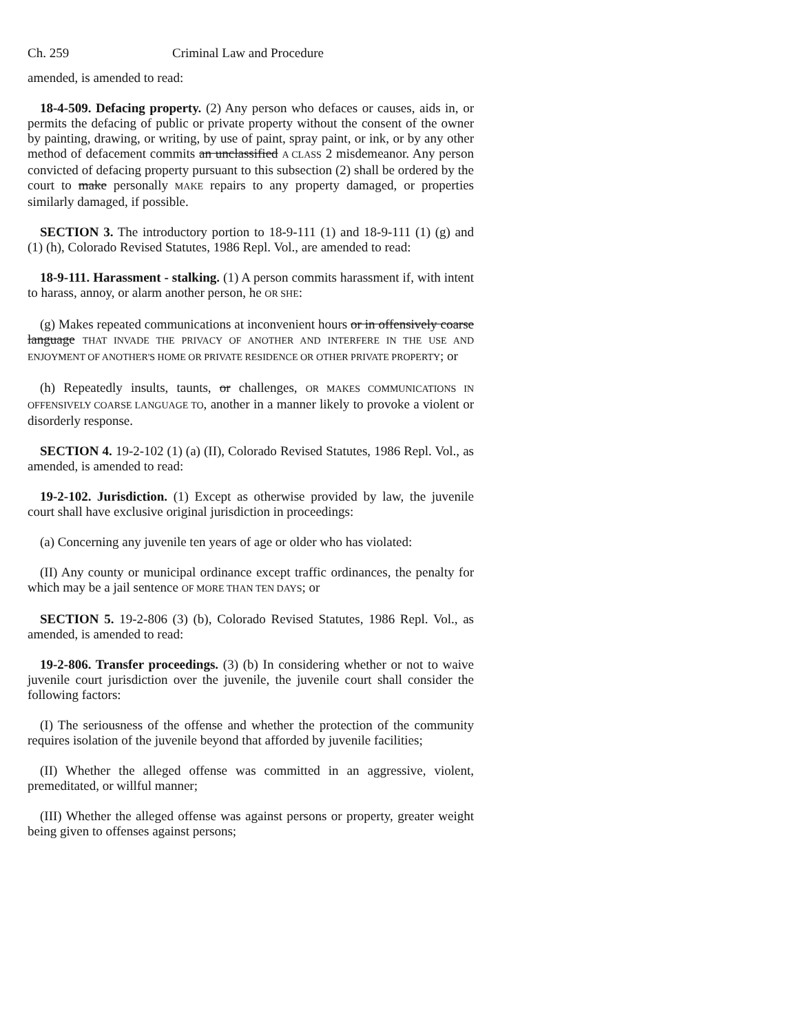Ch. 259 Criminal Law and Procedure
amended, is amended to read:
18-4-509. Defacing property. (2) Any person who defaces or causes, aids in, or permits the defacing of public or private property without the consent of the owner by painting, drawing, or writing, by use of paint, spray paint, or ink, or by any other method of defacement commits an unclassified A CLASS 2 misdemeanor. Any person convicted of defacing property pursuant to this subsection (2) shall be ordered by the court to make personally MAKE repairs to any property damaged, or properties similarly damaged, if possible.
SECTION 3. The introductory portion to 18-9-111 (1) and 18-9-111 (1) (g) and (1) (h), Colorado Revised Statutes, 1986 Repl. Vol., are amended to read:
18-9-111. Harassment - stalking. (1) A person commits harassment if, with intent to harass, annoy, or alarm another person, he OR SHE:
(g) Makes repeated communications at inconvenient hours or in offensively coarse language THAT INVADE THE PRIVACY OF ANOTHER AND INTERFERE IN THE USE AND ENJOYMENT OF ANOTHER'S HOME OR PRIVATE RESIDENCE OR OTHER PRIVATE PROPERTY; or
(h) Repeatedly insults, taunts, or challenges, OR MAKES COMMUNICATIONS IN OFFENSIVELY COARSE LANGUAGE TO, another in a manner likely to provoke a violent or disorderly response.
SECTION 4. 19-2-102 (1) (a) (II), Colorado Revised Statutes, 1986 Repl. Vol., as amended, is amended to read:
19-2-102. Jurisdiction. (1) Except as otherwise provided by law, the juvenile court shall have exclusive original jurisdiction in proceedings:
(a) Concerning any juvenile ten years of age or older who has violated:
(II) Any county or municipal ordinance except traffic ordinances, the penalty for which may be a jail sentence OF MORE THAN TEN DAYS; or
SECTION 5. 19-2-806 (3) (b), Colorado Revised Statutes, 1986 Repl. Vol., as amended, is amended to read:
19-2-806. Transfer proceedings. (3) (b) In considering whether or not to waive juvenile court jurisdiction over the juvenile, the juvenile court shall consider the following factors:
(I) The seriousness of the offense and whether the protection of the community requires isolation of the juvenile beyond that afforded by juvenile facilities;
(II) Whether the alleged offense was committed in an aggressive, violent, premeditated, or willful manner;
(III) Whether the alleged offense was against persons or property, greater weight being given to offenses against persons;